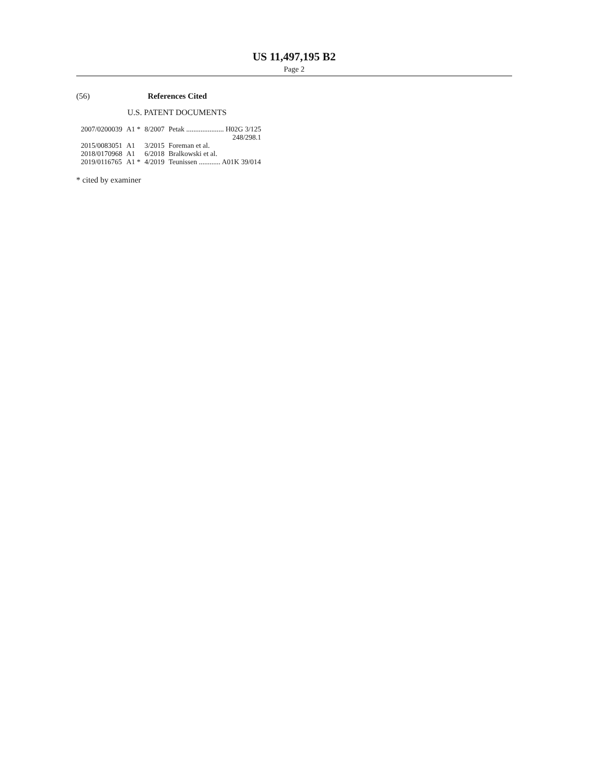US 11,497,195 B2
Page 2
(56) References Cited
U.S. PATENT DOCUMENTS
| 2007/0200039 | A1 * | 8/2007 | Petak ..................... H02G 3/125 |
| | | | 248/298.1 |
| 2015/0083051 | A1 | 3/2015 | Foreman et al. |
| 2018/0170968 | A1 | 6/2018 | Bralkowski et al. |
| 2019/0116765 | A1 * | 4/2019 | Teunissen ............ A01K 39/014 |
* cited by examiner